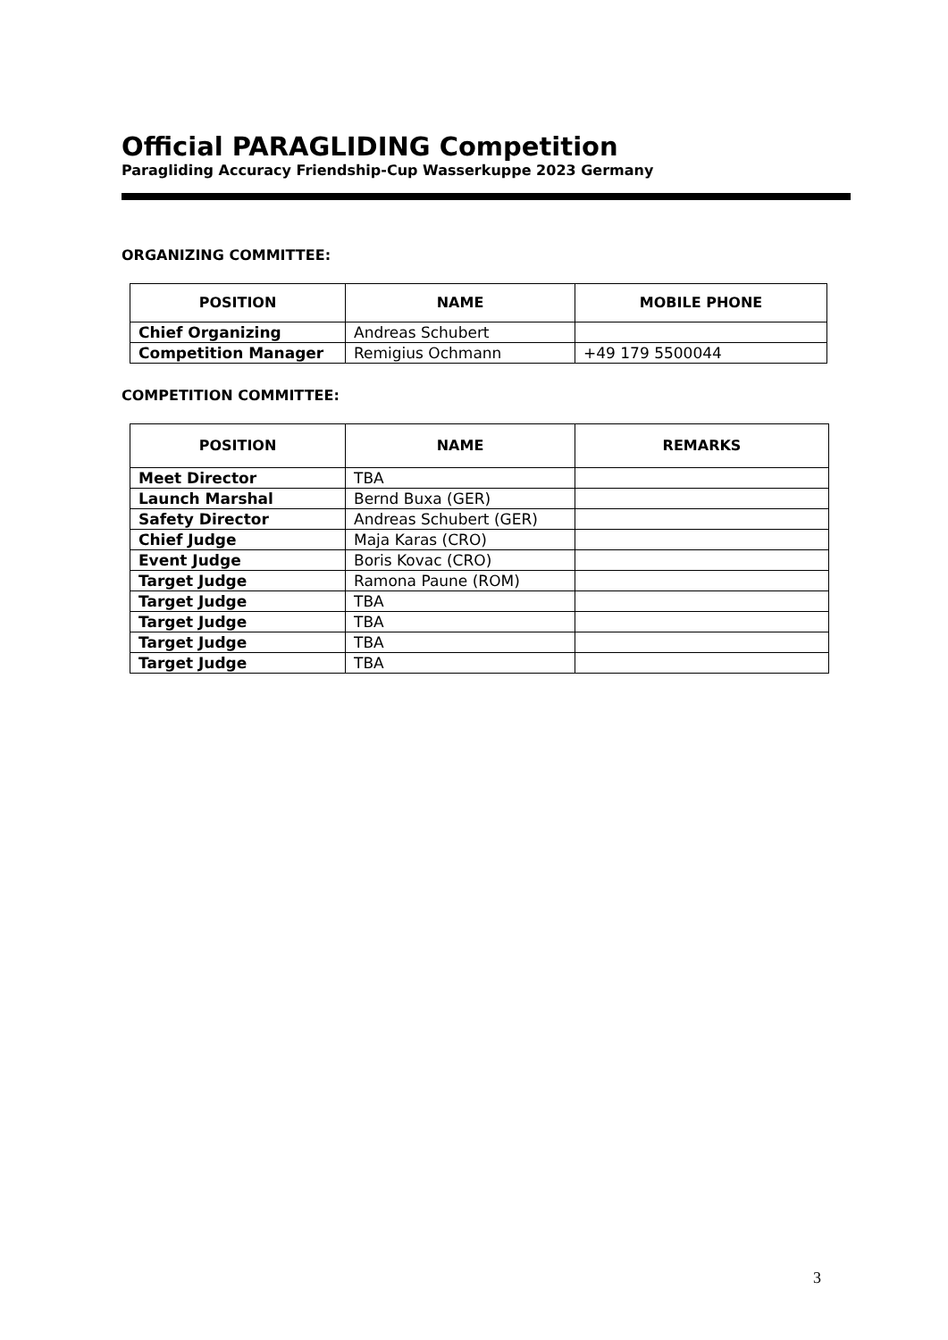Official PARAGLIDING Competition
Paragliding Accuracy Friendship-Cup Wasserkuppe 2023 Germany
ORGANIZING COMMITTEE:
| POSITION | NAME | MOBILE PHONE |
| --- | --- | --- |
| Chief Organizing | Andreas Schubert | |
| Competition Manager | Remigius Ochmann | +49 179 5500044 |
COMPETITION COMMITTEE:
| POSITION | NAME | REMARKS |
| --- | --- | --- |
| Meet Director | TBA | |
| Launch Marshal | Bernd Buxa (GER) | |
| Safety Director | Andreas Schubert (GER) | |
| Chief Judge | Maja Karas (CRO) | |
| Event Judge | Boris Kovac (CRO) | |
| Target Judge | Ramona Paune (ROM) | |
| Target Judge | TBA | |
| Target Judge | TBA | |
| Target Judge | TBA | |
| Target Judge | TBA | |
3